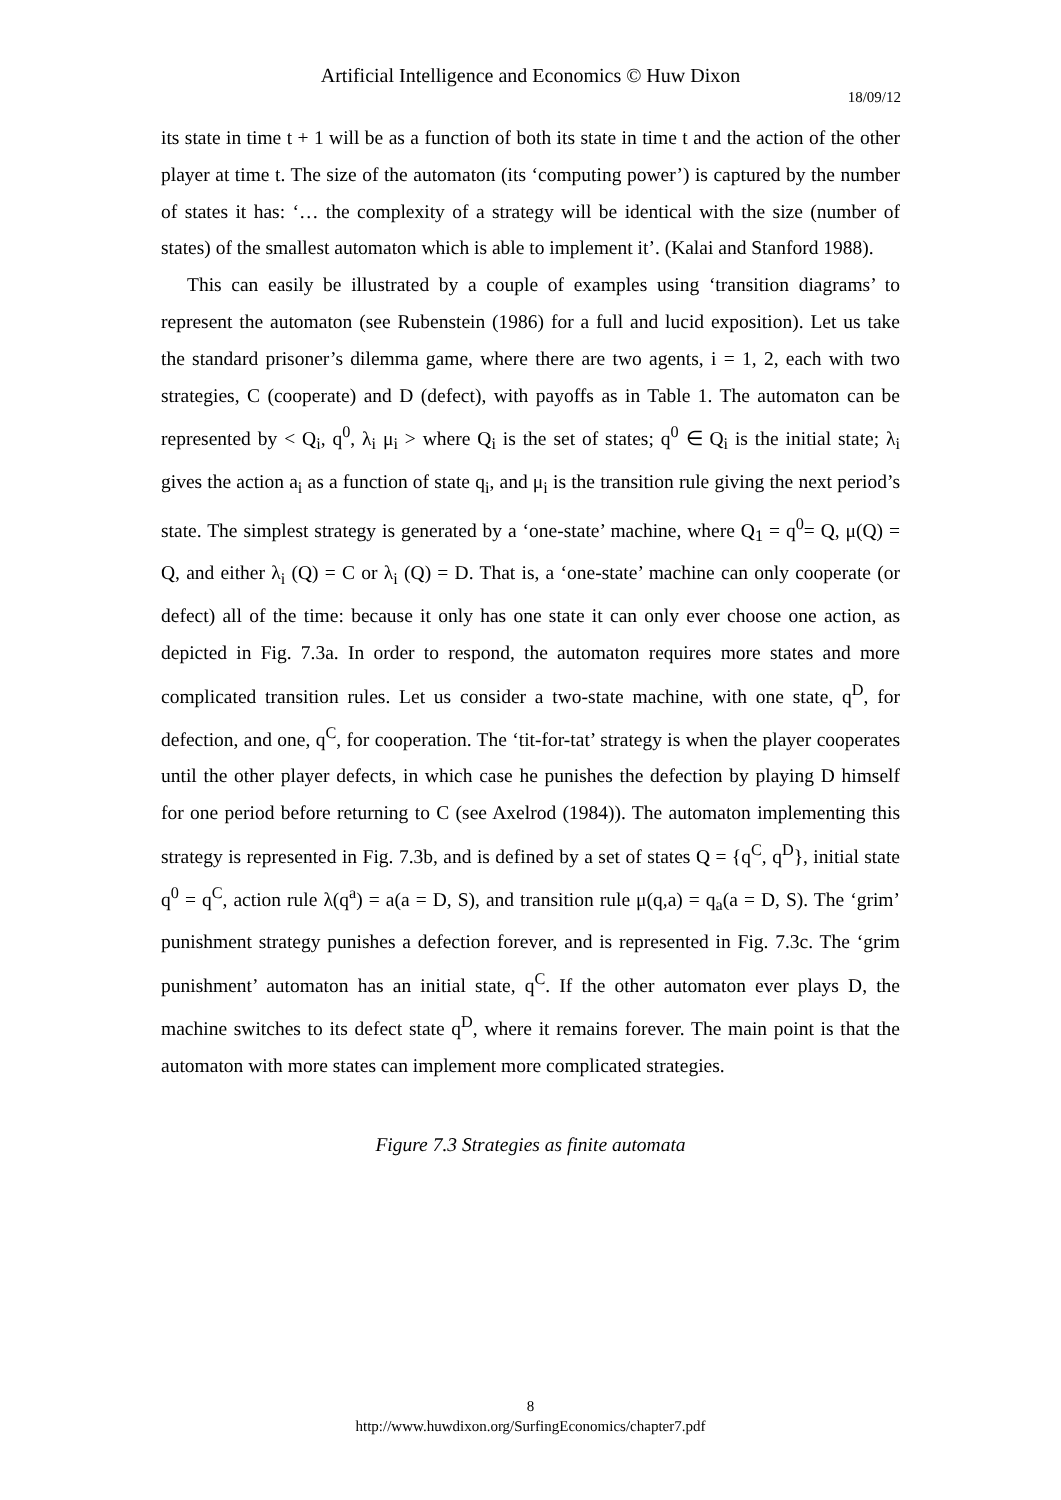Artificial Intelligence and Economics © Huw Dixon
18/09/12
its state in time t + 1 will be as a function of both its state in time t and the action of the other player at time t. The size of the automaton (its ‘computing power’) is captured by the number of states it has: ‘… the complexity of a strategy will be identical with the size (number of states) of the smallest automaton which is able to implement it’. (Kalai and Stanford 1988).
This can easily be illustrated by a couple of examples using ‘transition diagrams’ to represent the automaton (see Rubenstein (1986) for a full and lucid exposition). Let us take the standard prisoner’s dilemma game, where there are two agents, i = 1, 2, each with two strategies, C (cooperate) and D (defect), with payoffs as in Table 1. The automaton can be represented by < Q<sub>i</sub>, q<sup>0</sup>, λ<sub>i</sub> μ<sub>i</sub> > where Q<sub>i</sub> is the set of states; q<sup>0</sup> ∈ Q<sub>i</sub> is the initial state; λ<sub>i</sub> gives the action a<sub>i</sub> as a function of state q<sub>i</sub>, and μ<sub>i</sub> is the transition rule giving the next period’s state. The simplest strategy is generated by a ‘one-state’ machine, where Q<sub>1</sub> = q<sup>0</sup>= Q, μ(Q) = Q, and either λ<sub>i</sub> (Q) = C or λ<sub>i</sub> (Q) = D. That is, a ‘one-state’ machine can only cooperate (or defect) all of the time: because it only has one state it can only ever choose one action, as depicted in Fig. 7.3a. In order to respond, the automaton requires more states and more complicated transition rules. Let us consider a two-state machine, with one state, q<sup>D</sup>, for defection, and one, q<sup>C</sup>, for cooperation. The ‘tit-for-tat’ strategy is when the player cooperates until the other player defects, in which case he punishes the defection by playing D himself for one period before returning to C (see Axelrod (1984)). The automaton implementing this strategy is represented in Fig. 7.3b, and is defined by a set of states Q = {q<sup>C</sup>, q<sup>D</sup>}, initial state q<sup>0</sup> = q<sup>C</sup>, action rule λ(q<sup>a</sup>) = a(a = D, S), and transition rule μ(q,a) = q<sub>a</sub>(a = D, S). The ‘grim’ punishment strategy punishes a defection forever, and is represented in Fig. 7.3c. The ‘grim punishment’ automaton has an initial state, q<sup>C</sup>. If the other automaton ever plays D, the machine switches to its defect state q<sup>D</sup>, where it remains forever. The main point is that the automaton with more states can implement more complicated strategies.
Figure 7.3 Strategies as finite automata
8
http://www.huwdixon.org/SurfingEconomics/chapter7.pdf